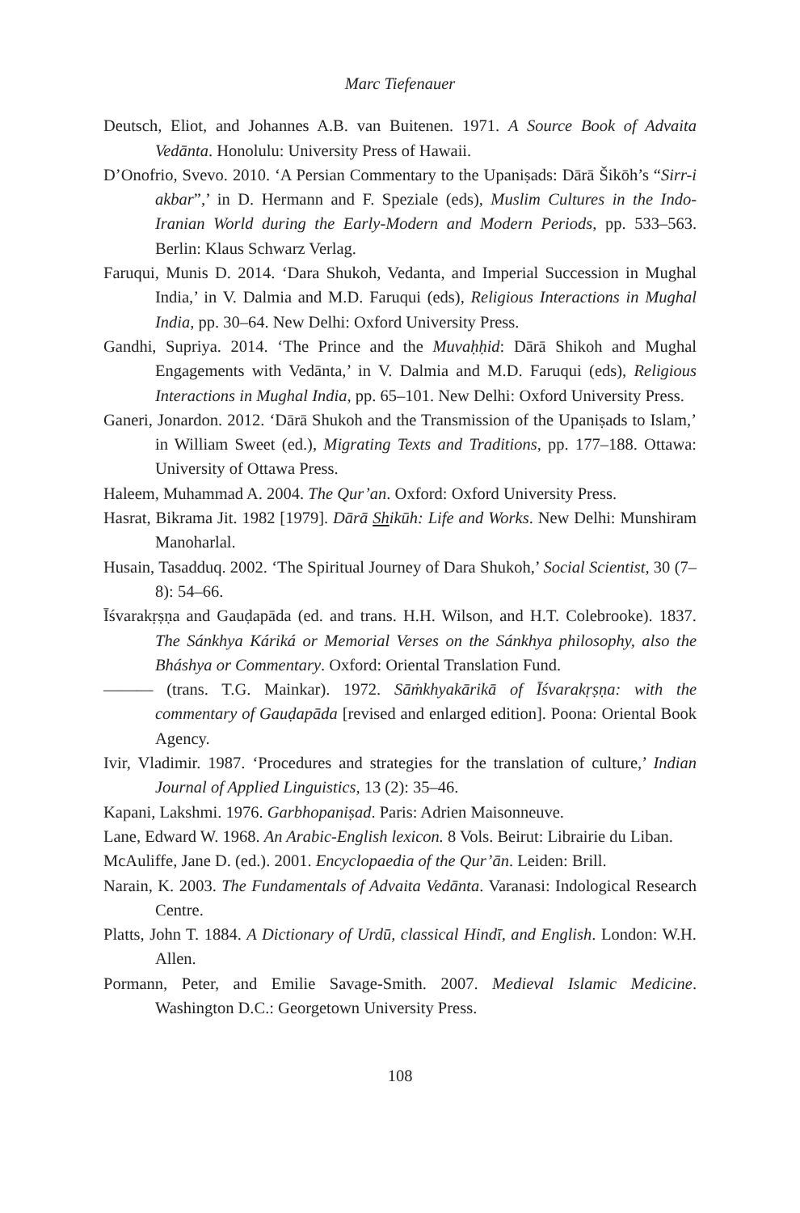Marc Tiefenauer
Deutsch, Eliot, and Johannes A.B. van Buitenen. 1971. A Source Book of Advaita Vedānta. Honolulu: University Press of Hawaii.
D’Onofrio, Svevo. 2010. ‘A Persian Commentary to the Upaniṣads: Dārā Šikōh’s “Sirr-i akbar”,’ in D. Hermann and F. Speziale (eds), Muslim Cultures in the Indo-Iranian World during the Early-Modern and Modern Periods, pp. 533–563. Berlin: Klaus Schwarz Verlag.
Faruqui, Munis D. 2014. ‘Dara Shukoh, Vedanta, and Imperial Succession in Mughal India,’ in V. Dalmia and M.D. Faruqui (eds), Religious Interactions in Mughal India, pp. 30–64. New Delhi: Oxford University Press.
Gandhi, Supriya. 2014. ‘The Prince and the Muvaḥḥid: Dārā Shikoh and Mughal Engagements with Vedānta,’ in V. Dalmia and M.D. Faruqui (eds), Religious Interactions in Mughal India, pp. 65–101. New Delhi: Oxford University Press.
Ganeri, Jonardon. 2012. ‘Dārā Shukoh and the Transmission of the Upaniṣads to Islam,’ in William Sweet (ed.), Migrating Texts and Traditions, pp. 177–188. Ottawa: University of Ottawa Press.
Haleem, Muhammad A. 2004. The Qur’an. Oxford: Oxford University Press.
Hasrat, Bikrama Jit. 1982 [1979]. Dārā Shikūh: Life and Works. New Delhi: Munshiram Manoharlal.
Husain, Tasadduq. 2002. ‘The Spiritual Journey of Dara Shukoh,’ Social Scientist, 30 (7–8): 54–66.
Īśvarakṛṣṇa and Gauḍapāda (ed. and trans. H.H. Wilson, and H.T. Colebrooke). 1837. The Sánkhya Káriká or Memorial Verses on the Sánkhya philosophy, also the Bháshya or Commentary. Oxford: Oriental Translation Fund.
——— (trans. T.G. Mainkar). 1972. Sāṁkhyakārikā of Īśvarakṛṣṇa: with the commentary of Gauḍapāda [revised and enlarged edition]. Poona: Oriental Book Agency.
Ivir, Vladimir. 1987. ‘Procedures and strategies for the translation of culture,’ Indian Journal of Applied Linguistics, 13 (2): 35–46.
Kapani, Lakshmi. 1976. Garbhopaniṣad. Paris: Adrien Maisonneuve.
Lane, Edward W. 1968. An Arabic-English lexicon. 8 Vols. Beirut: Librairie du Liban.
McAuliffe, Jane D. (ed.). 2001. Encyclopaedia of the Qur’ān. Leiden: Brill.
Narain, K. 2003. The Fundamentals of Advaita Vedānta. Varanasi: Indological Research Centre.
Platts, John T. 1884. A Dictionary of Urdū, classical Hindī, and English. London: W.H. Allen.
Pormann, Peter, and Emilie Savage-Smith. 2007. Medieval Islamic Medicine. Washington D.C.: Georgetown University Press.
108